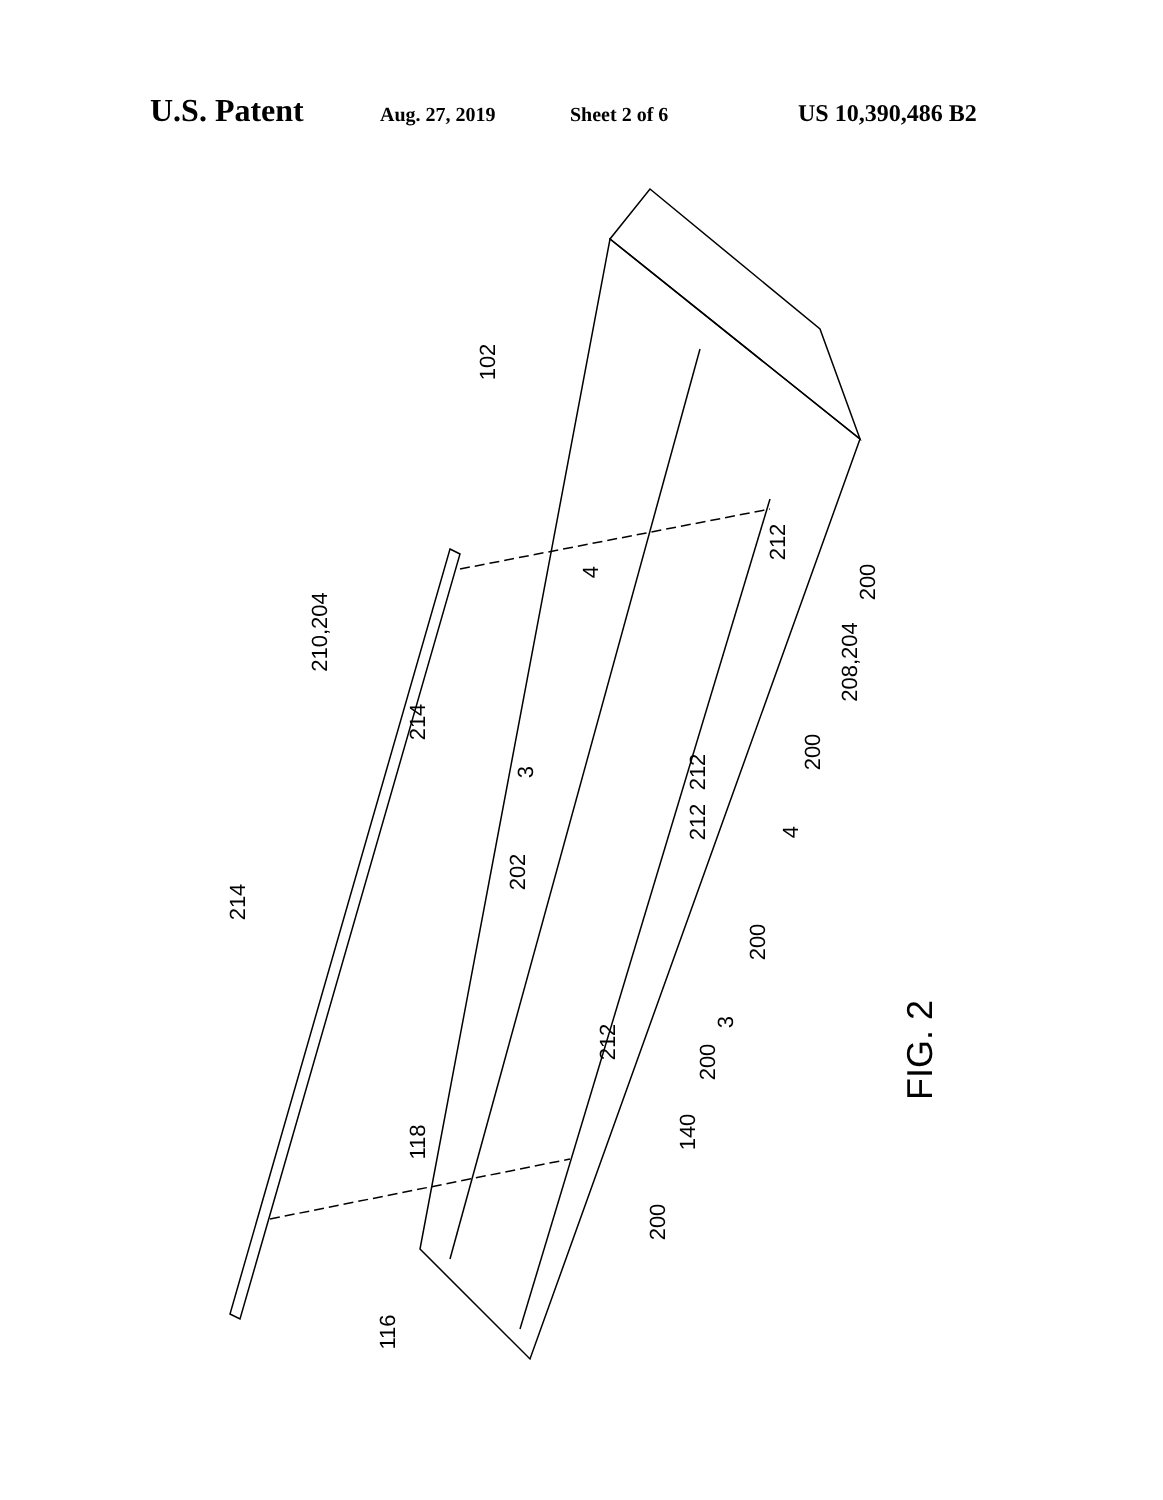U.S. Patent Aug. 27, 2019 Sheet 2 of 6 US 10,390,486 B2
102
210,204
214
214
212
200 4
208,204
200
212 3
212 4
202
200
3
212
200
140 118
200
116
FIG. 2